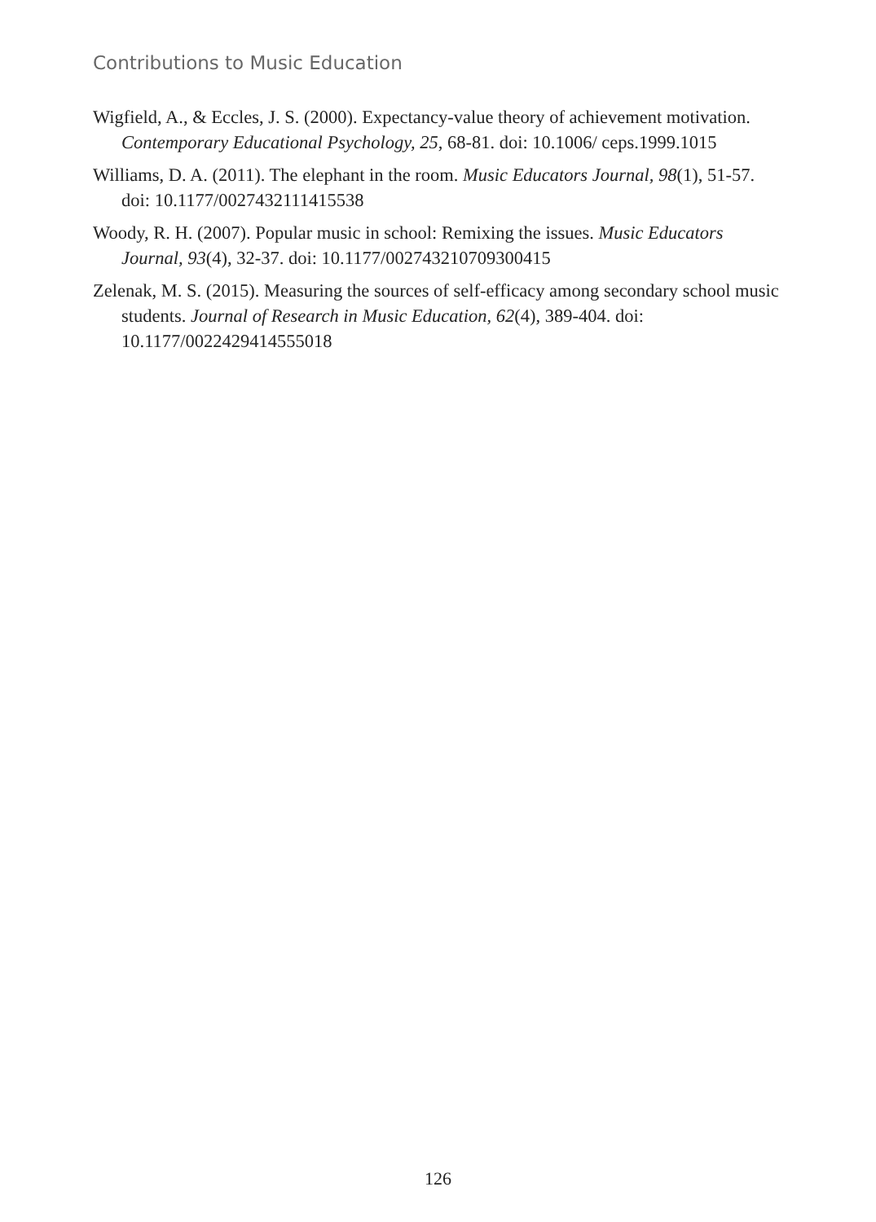Contributions to Music Education
Wigfield, A., & Eccles, J. S. (2000). Expectancy-value theory of achievement motivation. Contemporary Educational Psychology, 25, 68-81. doi: 10.1006/ ceps.1999.1015
Williams, D. A. (2011). The elephant in the room. Music Educators Journal, 98(1), 51-57. doi: 10.1177/0027432111415538
Woody, R. H. (2007). Popular music in school: Remixing the issues. Music Educators Journal, 93(4), 32-37. doi: 10.1177/002743210709300415
Zelenak, M. S. (2015). Measuring the sources of self-efficacy among secondary school music students. Journal of Research in Music Education, 62(4), 389-404. doi: 10.1177/0022429414555018
126